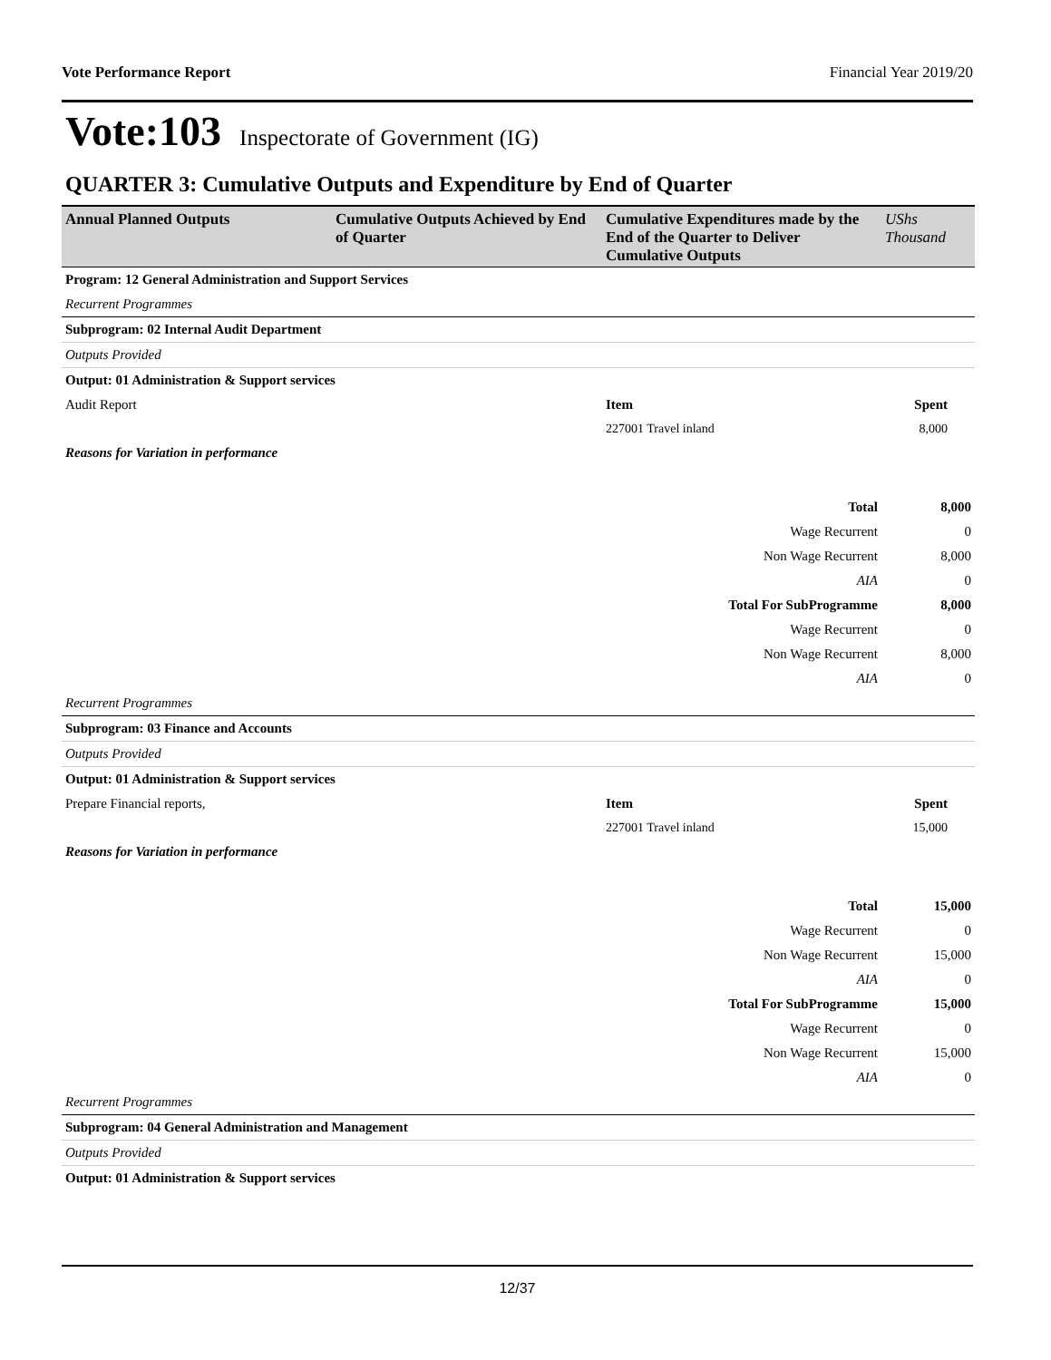Vote Performance Report Financial Year 2019/20
Vote:103 Inspectorate of Government (IG)
QUARTER 3: Cumulative Outputs and Expenditure by End of Quarter
| Annual Planned Outputs | Cumulative Outputs Achieved by End of Quarter | Cumulative Expenditures made by the End of the Quarter to Deliver Cumulative Outputs | UShs Thousand |
| --- | --- | --- | --- |
| Program: 12 General Administration and Support Services | | | |
| Recurrent Programmes | | | |
| Subprogram: 02 Internal Audit Department | | | |
| Outputs Provided | | | |
| Output: 01 Administration & Support services | | | |
| Audit Report | | Item | Spent |
| | | 227001 Travel inland | 8,000 |
| Reasons for Variation in performance | | | |
| Total | | | 8,000 |
| Wage Recurrent | | | 0 |
| Non Wage Recurrent | | | 8,000 |
| AIA | | | 0 |
| Total For SubProgramme | | | 8,000 |
| Wage Recurrent | | | 0 |
| Non Wage Recurrent | | | 8,000 |
| AIA | | | 0 |
| Recurrent Programmes | | | |
| Subprogram: 03 Finance and Accounts | | | |
| Outputs Provided | | | |
| Output: 01 Administration & Support services | | | |
| Prepare Financial reports, | | Item | Spent |
| | | 227001 Travel inland | 15,000 |
| Reasons for Variation in performance | | | |
| Total | | | 15,000 |
| Wage Recurrent | | | 0 |
| Non Wage Recurrent | | | 15,000 |
| AIA | | | 0 |
| Total For SubProgramme | | | 15,000 |
| Wage Recurrent | | | 0 |
| Non Wage Recurrent | | | 15,000 |
| AIA | | | 0 |
| Recurrent Programmes | | | |
| Subprogram: 04 General Administration and Management | | | |
| Outputs Provided | | | |
| Output: 01 Administration & Support services | | | |
12/37